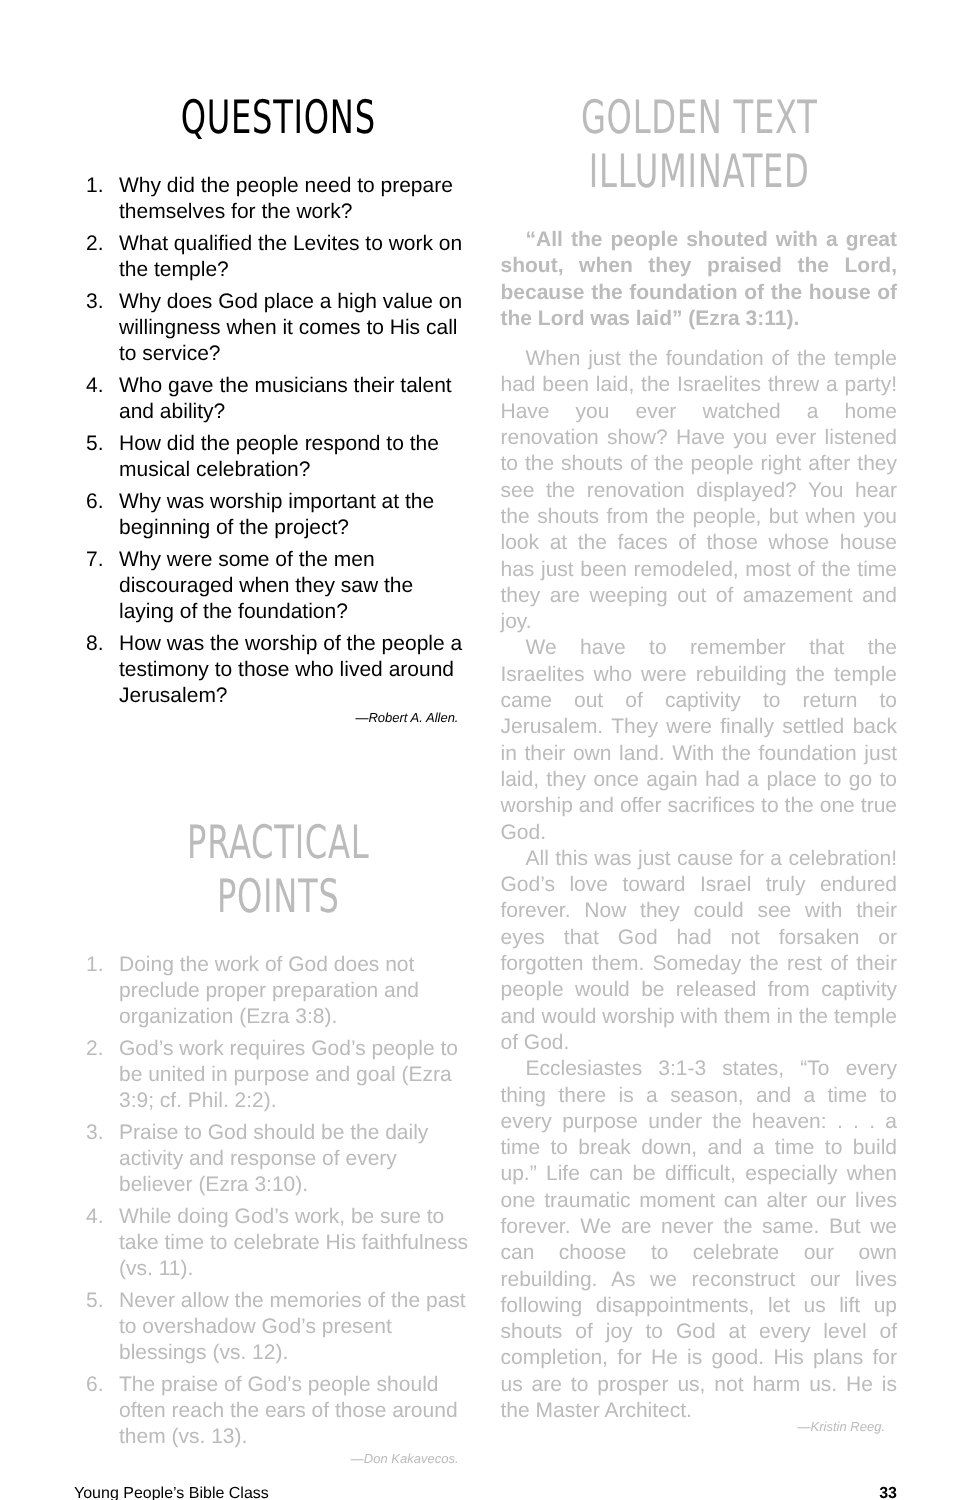QUESTIONS
1. Why did the people need to prepare themselves for the work?
2. What qualified the Levites to work on the temple?
3. Why does God place a high value on willingness when it comes to His call to service?
4. Who gave the musicians their talent and ability?
5. How did the people respond to the musical celebration?
6. Why was worship important at the beginning of the project?
7. Why were some of the men discouraged when they saw the laying of the foundation?
8. How was the worship of the people a testimony to those who lived around Jerusalem?
—Robert A. Allen.
PRACTICAL POINTS
1. Doing the work of God does not preclude proper preparation and organization (Ezra 3:8).
2. God’s work requires God’s people to be united in purpose and goal (Ezra 3:9; cf. Phil. 2:2).
3. Praise to God should be the daily activity and response of every believer (Ezra 3:10).
4. While doing God’s work, be sure to take time to celebrate His faithfulness (vs. 11).
5. Never allow the memories of the past to overshadow God’s present blessings (vs. 12).
6. The praise of God’s people should often reach the ears of those around them (vs. 13).
—Don Kakavecos.
GOLDEN TEXT ILLUMINATED
“All the people shouted with a great shout, when they praised the Lord, because the foundation of the house of the Lord was laid” (Ezra 3:11).
When just the foundation of the temple had been laid, the Israelites threw a party! Have you ever watched a home renovation show? Have you ever listened to the shouts of the people right after they see the renovation displayed? You hear the shouts from the people, but when you look at the faces of those whose house has just been remodeled, most of the time they are weeping out of amazement and joy.
We have to remember that the Israelites who were rebuilding the temple came out of captivity to return to Jerusalem. They were finally settled back in their own land. With the foundation just laid, they once again had a place to go to worship and offer sacrifices to the one true God.
All this was just cause for a celebration! God’s love toward Israel truly endured forever. Now they could see with their eyes that God had not forsaken or forgotten them. Someday the rest of their people would be released from captivity and would worship with them in the temple of God.
Ecclesiastes 3:1-3 states, “To every thing there is a season, and a time to every purpose under the heaven: . . . a time to break down, and a time to build up.” Life can be difficult, especially when one traumatic moment can alter our lives forever. We are never the same. But we can choose to celebrate our own rebuilding. As we reconstruct our lives following disappointments, let us lift up shouts of joy to God at every level of completion, for He is good. His plans for us are to prosper us, not harm us. He is the Master Architect.
—Kristin Reeg.
Young People’s Bible Class 33